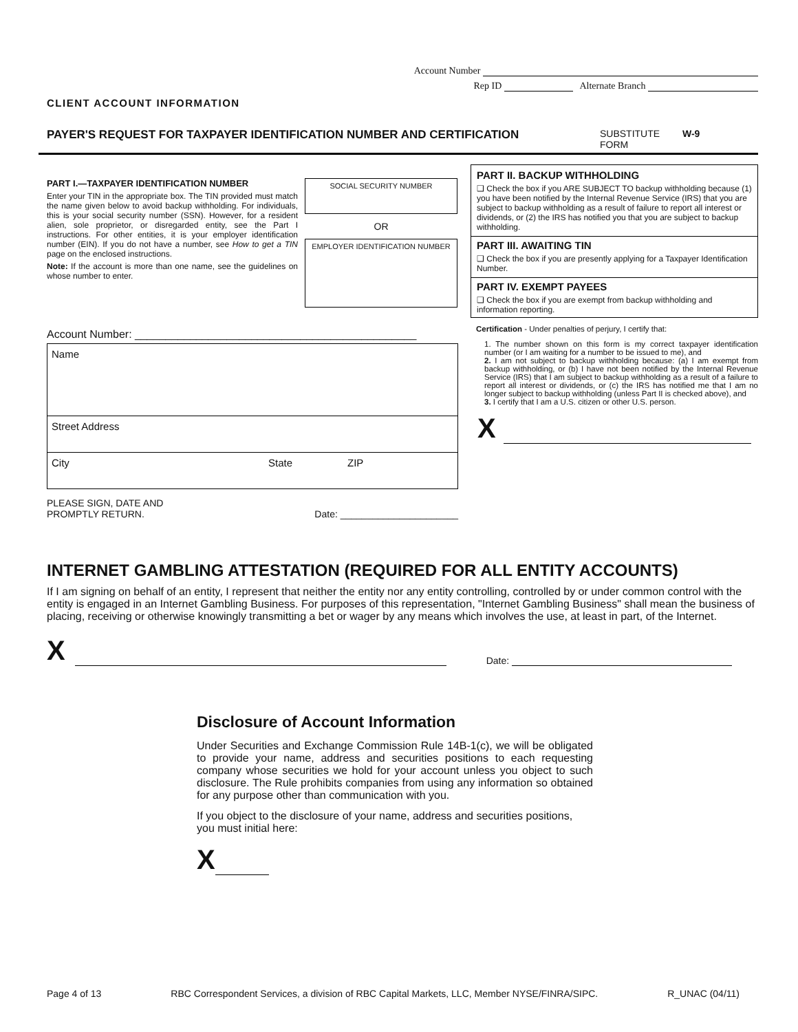Account Number
Rep ID Alternate Branch
CLIENT ACCOUNT INFORMATION
PAYER'S REQUEST FOR TAXPAYER IDENTIFICATION NUMBER AND CERTIFICATION SUBSTITUTE FORM W-9
PART I.—TAXPAYER IDENTIFICATION NUMBER
Enter your TIN in the appropriate box. The TIN provided must match the name given below to avoid backup withholding. For individuals, this is your social security number (SSN). However, for a resident alien, sole proprietor, or disregarded entity, see the Part I instructions. For other entities, it is your employer identification number (EIN). If you do not have a number, see How to get a TIN page on the enclosed instructions.
Note: If the account is more than one name, see the guidelines on whose number to enter.
SOCIAL SECURITY NUMBER
OR
EMPLOYER IDENTIFICATION NUMBER
Account Number: ______________________________________________
Name
Street Address
City State ZIP
PLEASE SIGN, DATE AND
PROMPTLY RETURN. Date: ______________________
PART II. BACKUP WITHHOLDING
❑ Check the box if you ARE SUBJECT TO backup withholding because (1) you have been notified by the Internal Revenue Service (IRS) that you are subject to backup withholding as a result of failure to report all interest or dividends, or (2) the IRS has notified you that you are subject to backup withholding.
PART III. AWAITING TIN
❑ Check the box if you are presently applying for a Taxpayer Identification Number.
PART IV. EXEMPT PAYEES
❑ Check the box if you are exempt from backup withholding and information reporting.
Certification - Under penalties of perjury, I certify that:
1. The number shown on this form is my correct taxpayer identification number (or I am waiting for a number to be issued to me), and
2. I am not subject to backup withholding because: (a) I am exempt from backup withholding, or (b) I have not been notified by the Internal Revenue Service (IRS) that I am subject to backup withholding as a result of a failure to report all interest or dividends, or (c) the IRS has notified me that I am no longer subject to backup withholding (unless Part II is checked above), and
3. I certify that I am a U.S. citizen or other U.S. person.
X
INTERNET GAMBLING ATTESTATION (REQUIRED FOR ALL ENTITY ACCOUNTS)
If I am signing on behalf of an entity, I represent that neither the entity nor any entity controlling, controlled by or under common control with the entity is engaged in an Internet Gambling Business. For purposes of this representation, "Internet Gambling Business" shall mean the business of placing, receiving or otherwise knowingly transmitting a bet or wager by any means which involves the use, at least in part, of the Internet.
X Date:
Disclosure of Account Information
Under Securities and Exchange Commission Rule 14B-1(c), we will be obligated to provide your name, address and securities positions to each requesting company whose securities we hold for your account unless you object to such disclosure. The Rule prohibits companies from using any information so obtained for any purpose other than communication with you.
If you object to the disclosure of your name, address and securities positions, you must initial here:
X
Page 4 of 13 RBC Correspondent Services, a division of RBC Capital Markets, LLC, Member NYSE/FINRA/SIPC. R_UNAC (04/11)